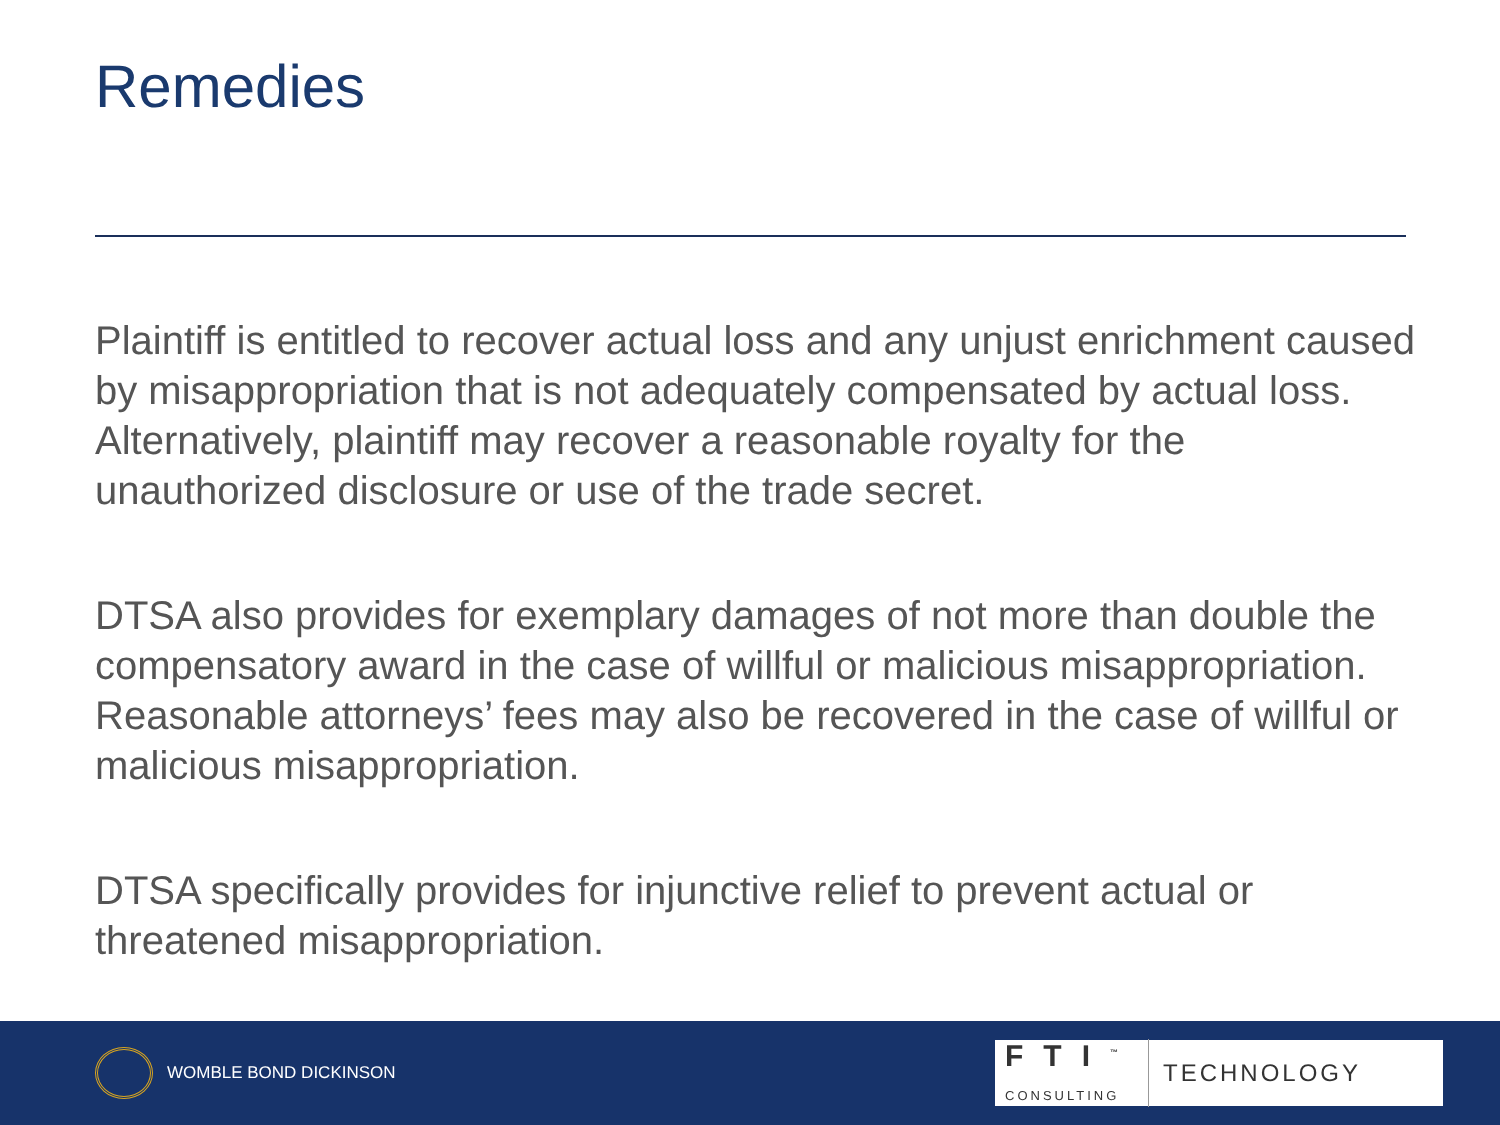Remedies
Plaintiff is entitled to recover actual loss and any unjust enrichment caused by misappropriation that is not adequately compensated by actual loss. Alternatively, plaintiff may recover a reasonable royalty for the unauthorized disclosure or use of the trade secret.
DTSA also provides for exemplary damages of not more than double the compensatory award in the case of willful or malicious misappropriation. Reasonable attorneys’ fees may also be recovered in the case of willful or malicious misappropriation.
DTSA specifically provides for injunctive relief to prevent actual or threatened misappropriation.
WOMBLE BOND DICKINSON
FTI<sup>™</sup>
CONSULTING
TECHNOLOGY